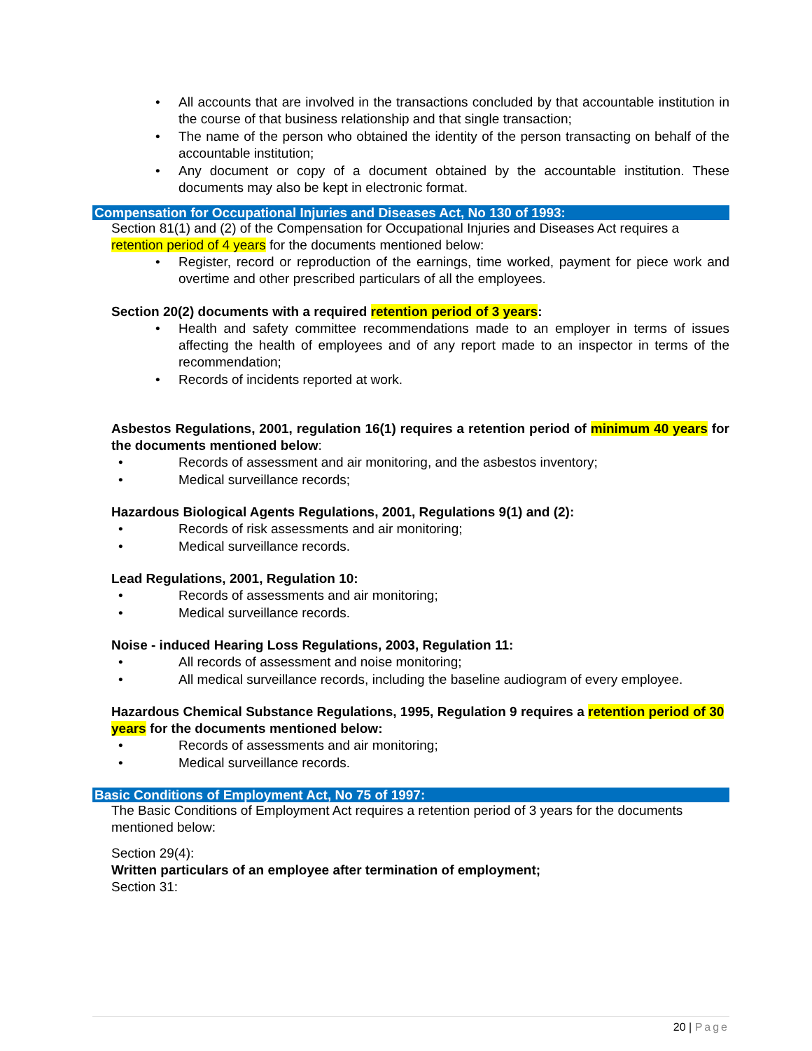All accounts that are involved in the transactions concluded by that accountable institution in the course of that business relationship and that single transaction;
The name of the person who obtained the identity of the person transacting on behalf of the accountable institution;
Any document or copy of a document obtained by the accountable institution. These documents may also be kept in electronic format.
Compensation for Occupational Injuries and Diseases Act, No 130 of 1993:
Section 81(1) and (2) of the Compensation for Occupational Injuries and Diseases Act requires a retention period of 4 years for the documents mentioned below:
Register, record or reproduction of the earnings, time worked, payment for piece work and overtime and other prescribed particulars of all the employees.
Section 20(2) documents with a required retention period of 3 years:
Health and safety committee recommendations made to an employer in terms of issues affecting the health of employees and of any report made to an inspector in terms of the recommendation;
Records of incidents reported at work.
Asbestos Regulations, 2001, regulation 16(1) requires a retention period of minimum 40 years for the documents mentioned below:
Records of assessment and air monitoring, and the asbestos inventory;
Medical surveillance records;
Hazardous Biological Agents Regulations, 2001, Regulations 9(1) and (2):
Records of risk assessments and air monitoring;
Medical surveillance records.
Lead Regulations, 2001, Regulation 10:
Records of assessments and air monitoring;
Medical surveillance records.
Noise - induced Hearing Loss Regulations, 2003, Regulation 11:
All records of assessment and noise monitoring;
All medical surveillance records, including the baseline audiogram of every employee.
Hazardous Chemical Substance Regulations, 1995, Regulation 9 requires a retention period of 30 years for the documents mentioned below:
Records of assessments and air monitoring;
Medical surveillance records.
Basic Conditions of Employment Act, No 75 of 1997:
The Basic Conditions of Employment Act requires a retention period of 3 years for the documents mentioned below:
Section 29(4):
Written particulars of an employee after termination of employment;
Section 31:
20 | Page